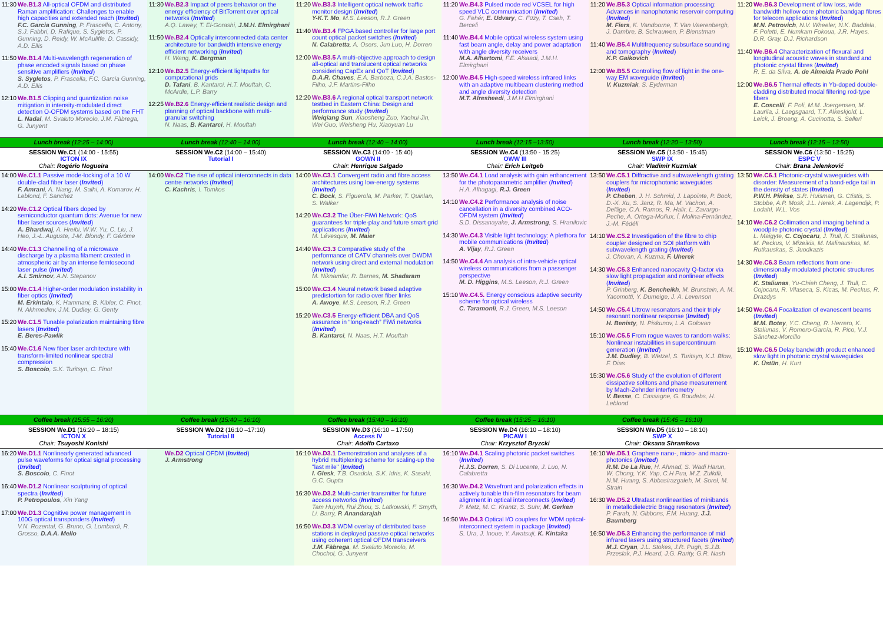| 11:30 We.B1.3 All-optical OFDM and distributed Raman amplification: Challenges to enable high capacities and extended reach ( Invited ) F.C. Garcia Gunning , P. Frascella, C. Antony, S.J. Fabbri, D. Rafique, S. Sygletos, P. Gunning, D. Reidy, W. McAuliffe, D. Cassidy, A.D. Ellis 11:50 We.B1.4 Multi-wavelength regeneration of phase encoded signals based on phase sensitive amplifiers ( Invited ) S. Sygletos , P. Frascella, F.C. Garcia Gunning, A.D. Ellis 12:10 We.B1.5 Clipping and quantization noise mitigation in intensity-modulated direct detection O-OFDM systems based on the FHT L. Nadal , M. Svaluto Moreolo, J.M. Fàbrega, G. Junyent | 11:30 We.B2.3 Impact of peers behavior on the energy efficiency of BitTorrent over optical networks ( Invited ) A.Q. Lawey, T. El-Gorashi, J.M.H. Elmirghani 11:50 We.B2.4 Optically interconnected data center architecture for bandwidth intensive energy efficient networking ( Invited ) H. Wang, K. Bergman 12:10 We.B2.5 Energy-efficient lightpaths for computational grids D. Tafani , B. Kantarci, H.T. Mouftah, C. McArdle, L.P. Barry 12:25 We.B2.6 Energy-efficient realistic design and planning of optical backbone with multi-granular switching N. Naas, B. Kantarci , H. Mouftah | 11:20 We.B3.3 Intelligent optical network traffic monitor design ( Invited ) Y-K.T. Mo , M.S. Leeson, R.J. Green 11:40 We.B3.4 FPGA based controller for large port count optical packet switches ( Invited ) N. Calabretta , A. Osers, Jun Luo, H. Dorren 12:00 We.B3.5 A multi-objective approach to design all-optical and translucent optical networks considering CapEx and QoT ( Invited ) D.A.R. Chaves , E.A. Barboza, C.J.A. Bastos-Filho, J.F. Martins-Filho 12:20 We.B3.6 A regional optical transport network testbed in Eastern China: Design and performance study ( Invited ) Weiqiang Sun , Xiaosheng Zuo, Yaohui Jin, Wei Guo, Weisheng Hu, Xiaoyuan Lu | 11:20 We.B4.3 Pulsed mode red VCSEL for high speed VLC communication ( Invited ) G. Fehér, E. Udvary , C. Füzy, T. Cseh, T. Berceli 11:40 We.B4.4 Mobile optical wireless system using fast beam angle, delay and power adaptation with angle diversity receivers M.A. Alhartomi , F.E. Alsaadi, J.M.H. Elmirghani 12:00 We.B4.5 High-speed wireless infrared links with an adaptive multibeam clustering method and angle diversity detection M.T. Alresheedi , J.M.H Elmirghani | 11:20 We.B5.3 Optical information processing: Advances in nanophotonic reservoir computing ( Invited ) M. Fiers , K. Vandoorne, T. Van Vaerenbergh, J. Dambre, B. Schrauwen, P. Bienstman 11:40 We.B5.4 Multifrequency subsurface sounding and tomography ( Invited ) K.P. Gaikovich 12:00 We.B5.5 Controlling flow of light in the one-way EM waveguide ( Invited ) V. Kuzmiak , S. Eyderman | 11:20 We.B6.3 Development of low loss, wide bandwidth hollow core photonic bandgap fibres for telecom applications ( Invited ) M.N. Petrovich , N.V. Wheeler, N.K. Baddela, F. Poletti, E. Numkam Fokoua, J.R. Hayes, D.R. Gray, D.J. Richardson 11:40 We.B6.4 Characterization of flexural and longitudinal acoustic waves in standard and photonic crystal fibres ( Invited ) R. E. da Silva, A. de Almeida Prado Pohl 12:00 We.B6.5 Thermal effects in Yb-doped double-cladding distributed modal filtering rod-type fibers E. Coscelli , F. Poli, M.M. Joergensen, M. Laurila, J. Laegsgaard, T.T. Alkeskjold, L. Leick, J. Broeng, A. Cucinotta, S. Selleri |
| Lunch break (12:25 – 14:00) | Lunch break (12:40 – 14:00) | Lunch break (12:40 – 14:00) | Lunch break (12:15 –13:50) | Lunch break (12:20 – 13:50) | Lunch break (12:15 – 13:50) |
| SESSION We.C1 (14:00 - 15:55) ICTON IX Chair: Rogério Nogueira | SESSION We.C2 (14:00 – 15:40) Tutorial I | SESSION We.C3 (14:00 - 15:40) GOWN II Chair: Henrique Salgado | SESSION We.C4 (13:50 - 15:25) OWW III Chair: Erich Leitgeb | SESSION We.C5 (13:50 - 15:45) SWP IX Chair: Vladimir Kuzmiak | SESSION We.C6 (13:50 - 15:25) ESPC V Chair: Brana Jelenković |
| 14:00 We.C1.1 Passive mode-locking of a 10 W double-clad fiber laser ( Invited ) F. Amrani , A. Niang, M. Salhi, A. Komarov, H. Leblond, F. Sanchez 14:20 We.C1.2 Optical fibers doped by semiconductor quantum dots: Avenue for new fiber laser sources ( Invited ) A. Bhardwaj , A. Hreibi, W.W. Yu, C. Liu, J. Heo, J.-L. Auguste, J-M. Blondy, F. Gérôme 14:40 We.C1.3 Channelling of a microwave discharge by a plasma filament created in atmospheric air by an intense femtosecond laser pulse ( Invited ) A.I. Smirnov , A.N. Stepanov 15:00 We.C1.4 Higher-order modulation instability in fiber optics ( Invited ) M. Erkintalo , K. Hammani, B. Kibler, C. Finot, N. Akhmediev, J.M. Dudley, G. Genty 15:20 We.C1.5 Tunable polarization maintaining fibre lasers ( Invited ) E. Beres-Pawlik 15:40 We.C1.6 New fiber laser architecture with transform-limited nonlinear spectral compression S. Boscolo , S.K. Turitsyn, C. Finot | 14:00 We.C2 The rise of optical interconnects in data centre networks ( Invited ) C. Kachris , I. Tomkos | 14:00 We.C3.1 Convergent radio and fibre access architectures using low-energy systems ( Invited ) C. Bock , S. Figuerola, M. Parker, T. Quinlan, S. Walker 14:20 We.C3.2 The Über-FiWi Network: QoS guarantees for triple-play and future smart grid applications ( Invited ) M. Lévesque, M. Maier 14:40 We.C3.3 Comparative study of the performance of CATV channels over DWDM network using direct and external modulation ( Invited ) M. Niknamfar, R. Barnes, M. Shadaram 15:00 We.C3.4 Neural network based adaptive predistortion for radio over fiber links A. Awoye , M.S. Leeson, R.J. Green 15:20 We.C3.5 Energy-efficient DBA and QoS assurance in “long-reach” FiWi networks ( Invited ) B. Kantarci , N. Naas, H.T. Mouftah | 13:50 We.C4.1 Load analysis with gain enhancement for the photoparametric amplifier ( Invited ) H.A. Alhagagi, R.J. Green 14:10 We.C4.2 Performance analysis of noise cancellation in a diversity combined ACO-OFDM system ( Invited ) S.D. Dissanayake, J. Armstrong , S. Hranilovic 14:30 We.C4.3 Visible light technology: A plethora for mobile communications ( Invited ) A. Vijay , R.J. Green 14:50 We.C4.4 An analysis of intra-vehicle optical wireless communications from a passenger perspective M. D. Higgins , M.S. Leeson, R.J. Green 15:10 We.C4.5. Energy conscious adaptive security scheme for optical wireless C. Taramonli , R.J. Green, M.S. Leeson | 13:50 We.C5.1 Diffractive and subwavelength grating couplers for microphotonic waveguides ( Invited ) P. Cheben , J. H. Schmid, J. Lapointe, P. Bock, D.-X. Xu, S. Janz, R. Ma, M. Vachon, A. Delâge, C.A. Ramos, R. Halir, L. Zavargo-Peche, A. Ortega-Moñux, Í. Molina-Fernández, J.-M. Fédéli 14:10 We.C5.2 Investigation of the fibre to chip coupler designed on SOI platform with subwavelength grating ( Invited ) J. Chovan, A. Kuzma, F. Uherek 14:30 We.C5.3 Enhanced nanocavity Q-factor via slow light propagation and nonlinear effects ( Invited ) P. Grinberg, K. Bencheikh , M. Brunstein, A. M. Yacomotti, Y. Dumeige, J. A. Levenson 14:50 We.C5.4 Littrow resonators and their triply resonant nonlinear response ( Invited ) H. Benisty , N. Piskunov, L.A. Golovan 15:10 We.C5.5 From rogue waves to random walks: Nonlinear instabilities in supercontinuum generation ( Invited ) J.M. Dudley , B. Wetzel, S. Turitsyn, K.J. Blow, F. Dias 15:30 We.C5.6 Study of the evolution of different dissipative solitons and phase measurement by Mach-Zehnder interferometry V. Besse , C. Cassagne, G. Boudebs, H. Leblond | 13:50 We.C6.1 Photonic-crystal waveguides with disorder: Measurement of a band-edge tail in the density of states ( Invited ) P.W.H. Pinkse , S.R. Huisman, G. Ctistis, S. Stobbe, A.P. Mosk, J.L. Herek, A. Lagendijk, P. Lodahl, W.L. Vos 14:10 We.C6.2 Collimation and imaging behind a woodpile photonic crystal ( Invited ) L. Maigyte, C. Cojocaru , J. Trull, K. Staliunas, M. Peckus, V. Mizeikis, M. Malinauskas, M. Rutkauskas, S. Juodkazis 14:30 We.C6.3 Beam reflections from one-dimensionally modulated photonic structures ( Invited ) K. Staliunas , Yu-Chieh Cheng, J. Trull, C. Cojocaru, R. Vilaseca, S. Kicas, M. Peckus, R. Drazdys 14:50 We.C6.4 Focalization of evanescent beams ( Invited ) M.M. Botey , Y.C. Cheng, R. Herrero, K. Staliunas, V. Romero-García, R. Pico, V.J. Sánchez-Morcillo 15:10 We.C6.5 Delay bandwidth product enhanced slow light in photonic crystal waveguides K. Üstün , H. Kurt |
| Coffee break (15:55 – 16:20) | Coffee break (15:40 – 16:10) | Coffee break (15:40 – 16:10) | Coffee break (15:25 – 16:10) | Coffee break (15:45 – 16:10) | |
| SESSION We.D1 (16:20 – 18:15) ICTON X Chair: Tsuyoshi Konishi | SESSION We.D2 (16:10 –17:10) Tutorial II | SESSION We.D3 (16:10 – 17:50) Access IV Chair: Adolfo Cartaxo | SESSION We.D4 (16:10 – 18:10) PICAW I Chair: Krzysztof Bryzcki | SESSION We.D5 (16:10 – 18:10) SWP X Chair: Oksana Shramkova | |
| 16:20 We.D1.1 Nonlinearly generated advanced pulse waveforms for optical signal processing ( Invited ) S. Boscolo , C. Finot 16:40 We.D1.2 Nonlinear sculpturing of optical spectra ( Invited ) P. Petropoulos , Xin Yang 17:00 We.D1.3 Cognitive power management in 100G optical transponders ( Invited ) V.N. Rozental, G. Bruno, G. Lombardi, R. Grosso, D.A.A. Mello | We.D2 Optical OFDM ( Invited ) J. Armstrong | 16:10 We.D3.1 Demonstration and analyses of a hybrid multiplexing scheme for scaling-up the "last mile" ( Invited ) I. Glesk , T.B. Osadola, S.K. Idris, K. Sasaki, G.C. Gupta 16:30 We.D3.2 Multi-carrier transmitter for future access networks ( Invited ) Tam Huynh, Rui Zhou, S. Latkowski, F. Smyth, Li. Barry, P. Anandarajah 16:50 We.D3.3 WDM overlay of distributed base stations in deployed passive optical networks using coherent optical OFDM transceivers J.M. Fàbrega , M. Svaluto Moreolo, M. Chochol, G. Junyent | 16:10 We.D4.1 Scaling photonic packet switches ( Invited ) H.J.S. Dorren , S. Di Lucente, J. Luo, N. Calabretta 16:30 We.D4.2 Wavefront and polarization effects in actively tunable thin-film resonators for beam alignment in optical interconnects ( Invited ) P. Metz, M. C. Krantz, S. Suhr, M. Gerken 16:50 We.D4.3 Optical I/O couplers for WDM optical-interconnect system in package ( Invited ) S. Ura, J. Inoue, Y. Awatsuji, K. Kintaka | 16:10 We.D5.1 Graphene nano-, micro- and macro-photonics ( Invited ) R.M. De La Rue , H. Ahmad, S. Wadi Harun, W. Chong, Y.K. Yap, C.H Pua, M.Z. Zulkifli, N.M. Huang, S. Abbasirazgaleh, M. Sorel, M. Strain 16:30 We.D5.2 Ultrafast nonlinearities of minibands in metallodielectric Bragg resonators ( Invited ) P. Farah, N. Gibbons, F.M. Huang, J.J. Baumberg 16:50 We.D5.3 Enhancing the performance of mid infrared lasers using structured facets ( Invited ) M.J. Cryan , J.L. Stokes, J.R. Pugh, S.J.B. Przeslak, P.J. Heard, J.G. Rarity, G.R. Nash | |